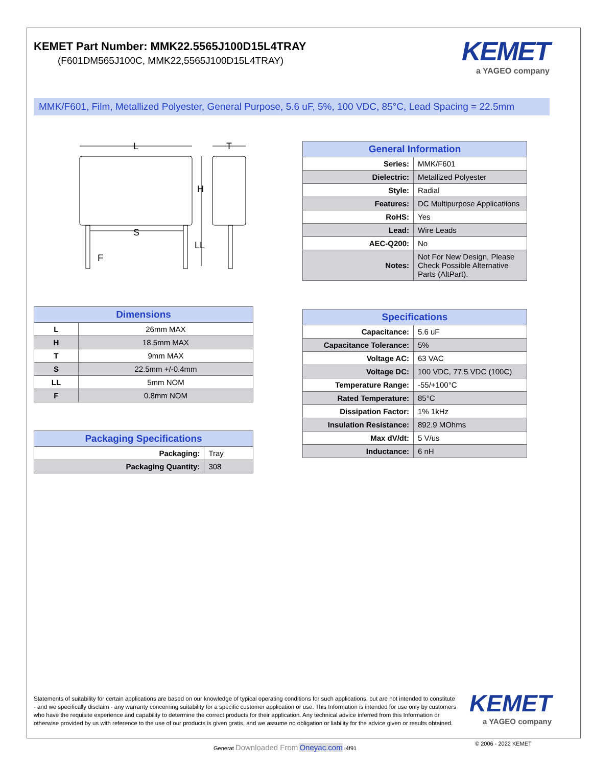KEMET Part Number: MMK22.5565J100D15L4TRAY
(F601DM565J100C, MMK22,5565J100D15L4TRAY)
KEMET
a YAGEO company
MMK/F601, Film, Metallized Polyester, General Purpose, 5.6 uF, 5%, 100 VDC, 85°C, Lead Spacing = 22.5mm
L
T
H
S
LL
F
| Dimensions | |
| --- | --- |
| L | 26mm MAX |
| H | 18.5mm MAX |
| T | 9mm MAX |
| S | 22.5mm +/-0.4mm |
| LL | 5mm NOM |
| F | 0.8mm NOM |
| Packaging Specifications | |
| --- | --- |
| Packaging: | Tray |
| Packaging Quantity: | 308 |
| General Information | |
| --- | --- |
| Series: | MMK/F601 |
| Dielectric: | Metallized Polyester |
| Style: | Radial |
| Features: | DC Multipurpose Applicatiions |
| RoHS: | Yes |
| Lead: | Wire Leads |
| AEC-Q200: | No |
| Notes: | Not For New Design, Please Check Possible Alternative Parts (AltPart). |
| Specifications | |
| --- | --- |
| Capacitance: | 5.6 uF |
| Capacitance Tolerance: | 5% |
| Voltage AC: | 63 VAC |
| Voltage DC: | 100 VDC, 77.5 VDC (100C) |
| Temperature Range: | -55/+100°C |
| Rated Temperature: | 85°C |
| Dissipation Factor: | 1% 1kHz |
| Insulation Resistance: | 892.9 MOhms |
| Max dV/dt: | 5 V/us |
| Inductance: | 6 nH |
Statements of suitability for certain applications are based on our knowledge of typical operating conditions for such applications, but are not intended to constitute - and we specifically disclaim - any warranty concerning suitability for a specific customer application or use. This Information is intended for use only by customers who have the requisite experience and capability to determine the correct products for their application. Any technical advice inferred from this Information or otherwise provided by us with reference to the use of our products is given gratis, and we assume no obligation or liability for the advice given or results obtained.
KEMET
a YAGEO company
Generat Downloaded From Oneyac.com ı4f91
© 2006 - 2022 KEMET